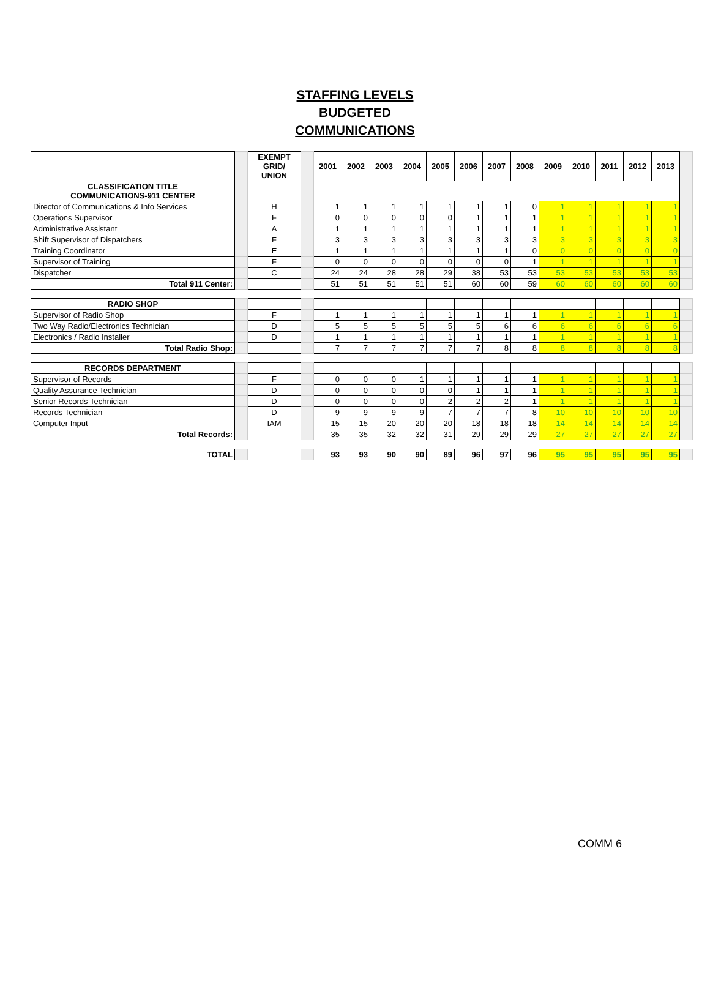STAFFING LEVELS
BUDGETED
COMMUNICATIONS
| | | EXEMPT GRID/ UNION | | 2001 | 2002 | 2003 | 2004 | 2005 | 2006 | 2007 | 2008 | 2009 | 2010 | 2011 | 2012 | 2013 | |
| CLASSIFICATION TITLE COMMUNICATIONS-911 CENTER | | | | | | | | | | | | | | | | | |
| Director of Communications & Info Services | | H | | 1 | 1 | 1 | 1 | 1 | 1 | 1 | 0 | 1 | 1 | 1 | 1 | 1 | |
| Operations Supervisor | | F | | 0 | 0 | 0 | 0 | 0 | 1 | 1 | 1 | 1 | 1 | 1 | 1 | 1 | |
| Administrative Assistant | | A | | 1 | 1 | 1 | 1 | 1 | 1 | 1 | 1 | 1 | 1 | 1 | 1 | 1 | |
| Shift Supervisor of Dispatchers | | F | | 3 | 3 | 3 | 3 | 3 | 3 | 3 | 3 | 3 | 3 | 3 | 3 | 3 | |
| Training Coordinator | | E | | 1 | 1 | 1 | 1 | 1 | 1 | 1 | 0 | 0 | 0 | 0 | 0 | 0 | |
| Supervisor of Training | | F | | 0 | 0 | 0 | 0 | 0 | 0 | 0 | 1 | 1 | 1 | 1 | 1 | 1 | |
| Dispatcher | | C | | 24 | 24 | 28 | 28 | 29 | 38 | 53 | 53 | 53 | 53 | 53 | 53 | 53 | |
| Total 911 Center: | | | | 51 | 51 | 51 | 51 | 51 | 60 | 60 | 59 | 60 | 60 | 60 | 60 | 60 | |
| RADIO SHOP | | | | | | | | | | | | | | | | | |
| Supervisor of Radio Shop | | F | | 1 | 1 | 1 | 1 | 1 | 1 | 1 | 1 | 1 | 1 | 1 | 1 | 1 | |
| Two Way Radio/Electronics Technician | | D | | 5 | 5 | 5 | 5 | 5 | 5 | 6 | 6 | 6 | 6 | 6 | 6 | 6 | |
| Electronics / Radio Installer | | D | | 1 | 1 | 1 | 1 | 1 | 1 | 1 | 1 | 1 | 1 | 1 | 1 | 1 | |
| Total Radio Shop: | | | | 7 | 7 | 7 | 7 | 7 | 7 | 8 | 8 | 8 | 8 | 8 | 8 | 8 | |
| RECORDS DEPARTMENT | | | | | | | | | | | | | | | | | |
| Supervisor of Records | | F | | 0 | 0 | 0 | 1 | 1 | 1 | 1 | 1 | 1 | 1 | 1 | 1 | 1 | |
| Quality Assurance Technician | | D | | 0 | 0 | 0 | 0 | 0 | 1 | 1 | 1 | 1 | 1 | 1 | 1 | 1 | |
| Senior Records Technician | | D | | 0 | 0 | 0 | 0 | 2 | 2 | 2 | 1 | 1 | 1 | 1 | 1 | 1 | |
| Records Technician | | D | | 9 | 9 | 9 | 9 | 7 | 7 | 7 | 8 | 10 | 10 | 10 | 10 | 10 | |
| Computer Input | | IAM | | 15 | 15 | 20 | 20 | 20 | 18 | 18 | 18 | 14 | 14 | 14 | 14 | 14 | |
| Total Records: | | | | 35 | 35 | 32 | 32 | 31 | 29 | 29 | 29 | 27 | 27 | 27 | 27 | 27 | |
| TOTAL | | | | 93 | 93 | 90 | 90 | 89 | 96 | 97 | 96 | 95 | 95 | 95 | 95 | 95 | |
COMM 6